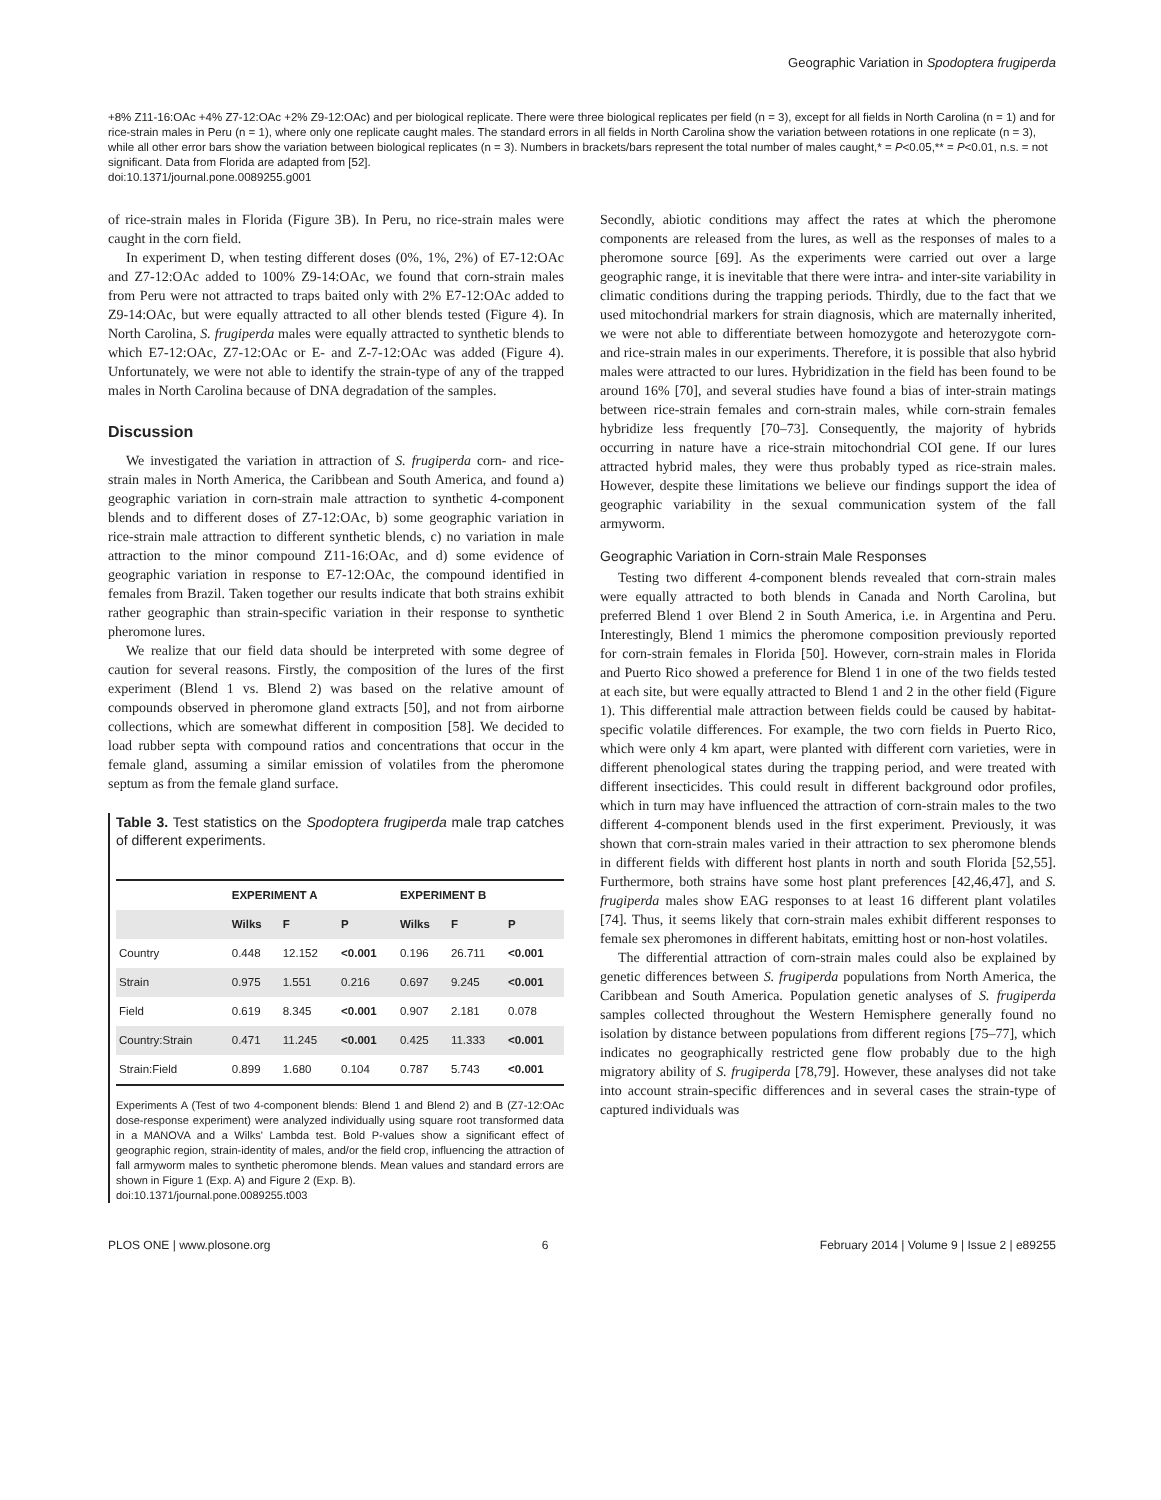Geographic Variation in Spodoptera frugiperda
+8% Z11-16:OAc +4% Z7-12:OAc +2% Z9-12:OAc) and per biological replicate. There were three biological replicates per field (n = 3), except for all fields in North Carolina (n = 1) and for rice-strain males in Peru (n = 1), where only one replicate caught males. The standard errors in all fields in North Carolina show the variation between rotations in one replicate (n = 3), while all other error bars show the variation between biological replicates (n = 3). Numbers in brackets/bars represent the total number of males caught,* = P<0.05,** = P<0.01, n.s. = not significant. Data from Florida are adapted from [52].
doi:10.1371/journal.pone.0089255.g001
of rice-strain males in Florida (Figure 3B). In Peru, no rice-strain males were caught in the corn field.
In experiment D, when testing different doses (0%, 1%, 2%) of E7-12:OAc and Z7-12:OAc added to 100% Z9-14:OAc, we found that corn-strain males from Peru were not attracted to traps baited only with 2% E7-12:OAc added to Z9-14:OAc, but were equally attracted to all other blends tested (Figure 4). In North Carolina, S. frugiperda males were equally attracted to synthetic blends to which E7-12:OAc, Z7-12:OAc or E- and Z-7-12:OAc was added (Figure 4). Unfortunately, we were not able to identify the strain-type of any of the trapped males in North Carolina because of DNA degradation of the samples.
Discussion
We investigated the variation in attraction of S. frugiperda corn- and rice-strain males in North America, the Caribbean and South America, and found a) geographic variation in corn-strain male attraction to synthetic 4-component blends and to different doses of Z7-12:OAc, b) some geographic variation in rice-strain male attraction to different synthetic blends, c) no variation in male attraction to the minor compound Z11-16:OAc, and d) some evidence of geographic variation in response to E7-12:OAc, the compound identified in females from Brazil. Taken together our results indicate that both strains exhibit rather geographic than strain-specific variation in their response to synthetic pheromone lures.
We realize that our field data should be interpreted with some degree of caution for several reasons. Firstly, the composition of the lures of the first experiment (Blend 1 vs. Blend 2) was based on the relative amount of compounds observed in pheromone gland extracts [50], and not from airborne collections, which are somewhat different in composition [58]. We decided to load rubber septa with compound ratios and concentrations that occur in the female gland, assuming a similar emission of volatiles from the pheromone septum as from the female gland surface.
Table 3. Test statistics on the Spodoptera frugiperda male trap catches of different experiments.
| | EXPERIMENT A | | | EXPERIMENT B | | |
| --- | --- | --- | --- | --- | --- | --- |
| | Wilks | F | P | Wilks | F | P |
| Country | 0.448 | 12.152 | <0.001 | 0.196 | 26.711 | <0.001 |
| Strain | 0.975 | 1.551 | 0.216 | 0.697 | 9.245 | <0.001 |
| Field | 0.619 | 8.345 | <0.001 | 0.907 | 2.181 | 0.078 |
| Country:Strain | 0.471 | 11.245 | <0.001 | 0.425 | 11.333 | <0.001 |
| Strain:Field | 0.899 | 1.680 | 0.104 | 0.787 | 5.743 | <0.001 |
Experiments A (Test of two 4-component blends: Blend 1 and Blend 2) and B (Z7-12:OAc dose-response experiment) were analyzed individually using square root transformed data in a MANOVA and a Wilks' Lambda test. Bold P-values show a significant effect of geographic region, strain-identity of males, and/or the field crop, influencing the attraction of fall armyworm males to synthetic pheromone blends. Mean values and standard errors are shown in Figure 1 (Exp. A) and Figure 2 (Exp. B).
doi:10.1371/journal.pone.0089255.t003
Secondly, abiotic conditions may affect the rates at which the pheromone components are released from the lures, as well as the responses of males to a pheromone source [69]. As the experiments were carried out over a large geographic range, it is inevitable that there were intra- and inter-site variability in climatic conditions during the trapping periods. Thirdly, due to the fact that we used mitochondrial markers for strain diagnosis, which are maternally inherited, we were not able to differentiate between homozygote and heterozygote corn- and rice-strain males in our experiments. Therefore, it is possible that also hybrid males were attracted to our lures. Hybridization in the field has been found to be around 16% [70], and several studies have found a bias of inter-strain matings between rice-strain females and corn-strain males, while corn-strain females hybridize less frequently [70–73]. Consequently, the majority of hybrids occurring in nature have a rice-strain mitochondrial COI gene. If our lures attracted hybrid males, they were thus probably typed as rice-strain males. However, despite these limitations we believe our findings support the idea of geographic variability in the sexual communication system of the fall armyworm.
Geographic Variation in Corn-strain Male Responses
Testing two different 4-component blends revealed that corn-strain males were equally attracted to both blends in Canada and North Carolina, but preferred Blend 1 over Blend 2 in South America, i.e. in Argentina and Peru. Interestingly, Blend 1 mimics the pheromone composition previously reported for corn-strain females in Florida [50]. However, corn-strain males in Florida and Puerto Rico showed a preference for Blend 1 in one of the two fields tested at each site, but were equally attracted to Blend 1 and 2 in the other field (Figure 1). This differential male attraction between fields could be caused by habitat-specific volatile differences. For example, the two corn fields in Puerto Rico, which were only 4 km apart, were planted with different corn varieties, were in different phenological states during the trapping period, and were treated with different insecticides. This could result in different background odor profiles, which in turn may have influenced the attraction of corn-strain males to the two different 4-component blends used in the first experiment. Previously, it was shown that corn-strain males varied in their attraction to sex pheromone blends in different fields with different host plants in north and south Florida [52,55]. Furthermore, both strains have some host plant preferences [42,46,47], and S. frugiperda males show EAG responses to at least 16 different plant volatiles [74]. Thus, it seems likely that corn-strain males exhibit different responses to female sex pheromones in different habitats, emitting host or non-host volatiles.
The differential attraction of corn-strain males could also be explained by genetic differences between S. frugiperda populations from North America, the Caribbean and South America. Population genetic analyses of S. frugiperda samples collected throughout the Western Hemisphere generally found no isolation by distance between populations from different regions [75–77], which indicates no geographically restricted gene flow probably due to the high migratory ability of S. frugiperda [78,79]. However, these analyses did not take into account strain-specific differences and in several cases the strain-type of captured individuals was
PLOS ONE | www.plosone.org 6 February 2014 | Volume 9 | Issue 2 | e89255